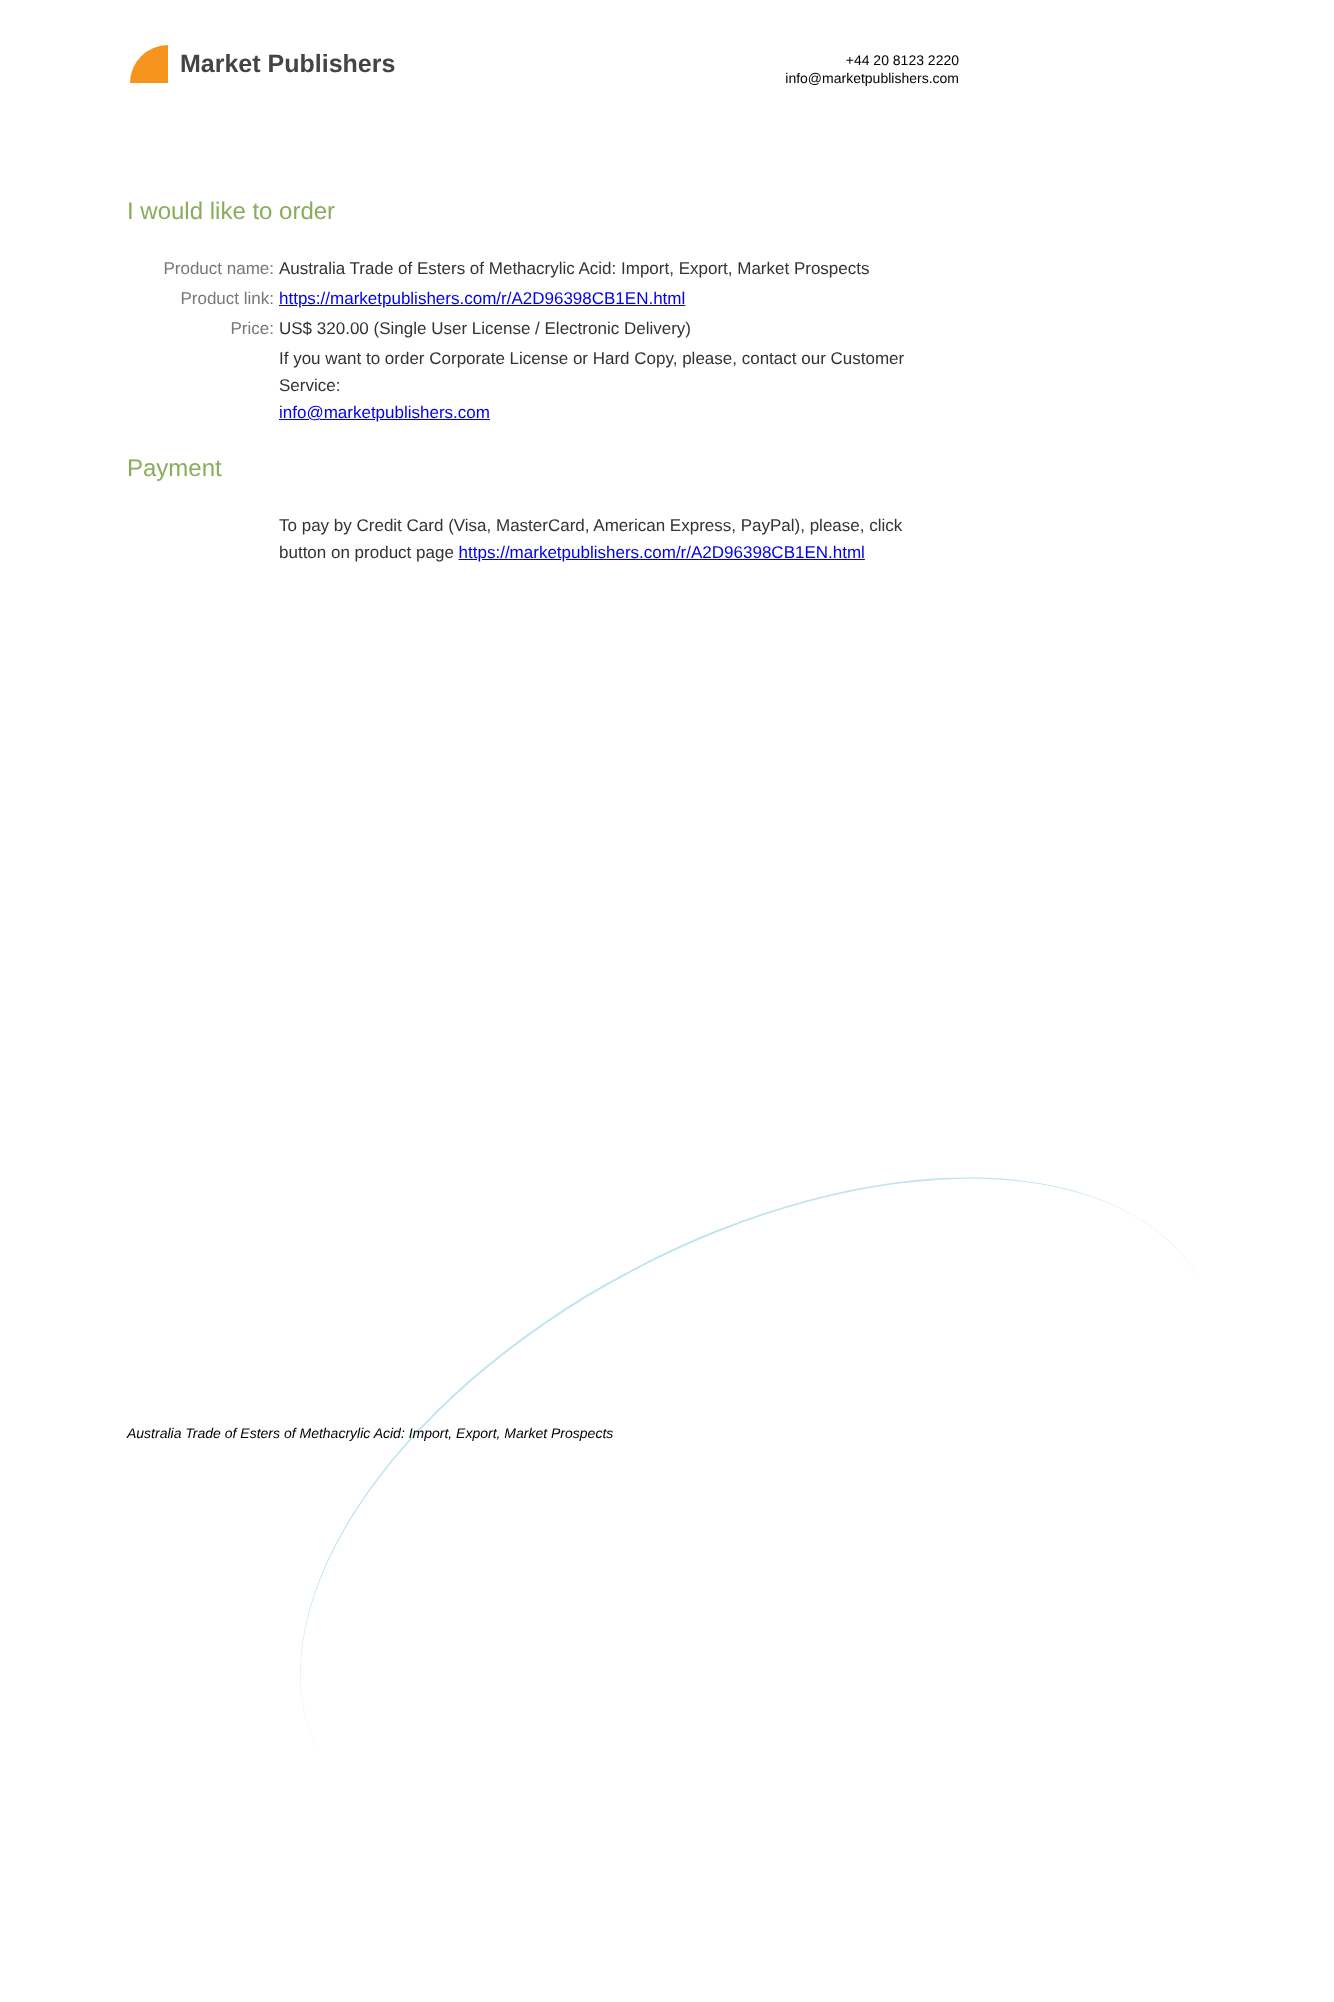Market Publishers
+44 20 8123 2220
info@marketpublishers.com
I would like to order
Product name: Australia Trade of Esters of Methacrylic Acid: Import, Export, Market Prospects
Product link: https://marketpublishers.com/r/A2D96398CB1EN.html
Price: US$ 320.00 (Single User License / Electronic Delivery)
If you want to order Corporate License or Hard Copy, please, contact our Customer Service:
info@marketpublishers.com
Payment
To pay by Credit Card (Visa, MasterCard, American Express, PayPal), please, click button on product page https://marketpublishers.com/r/A2D96398CB1EN.html
Australia Trade of Esters of Methacrylic Acid: Import, Export, Market Prospects